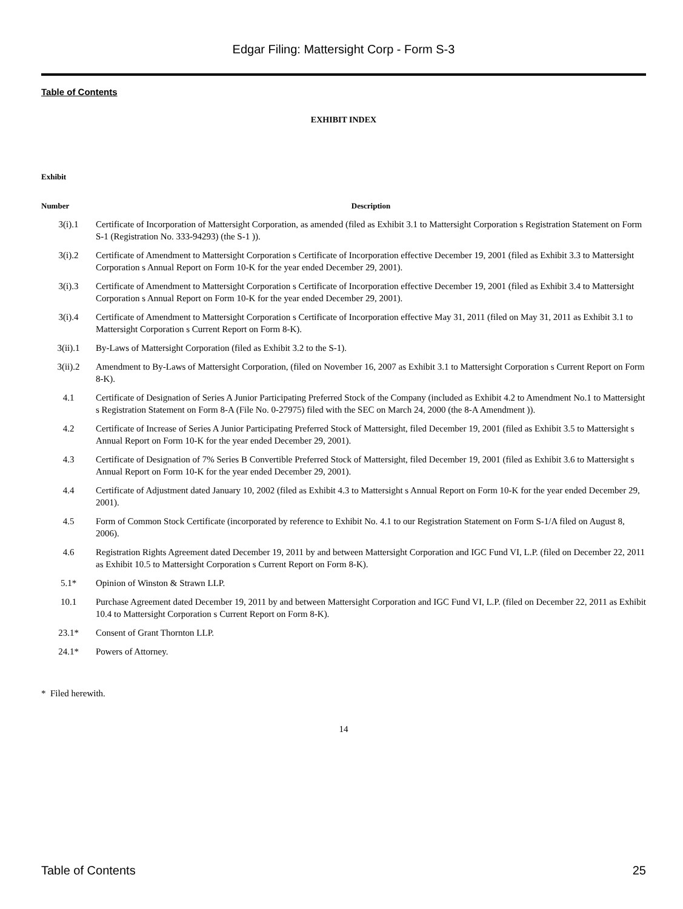Edgar Filing: Mattersight Corp - Form S-3
Table of Contents
EXHIBIT INDEX
| Exhibit Number | Description |
| --- | --- |
| 3(i).1 | Certificate of Incorporation of Mattersight Corporation, as amended (filed as Exhibit 3.1 to Mattersight Corporation s Registration Statement on Form S-1 (Registration No. 333-94293) (the S-1 )). |
| 3(i).2 | Certificate of Amendment to Mattersight Corporation s Certificate of Incorporation effective December 19, 2001 (filed as Exhibit 3.3 to Mattersight Corporation s Annual Report on Form 10-K for the year ended December 29, 2001). |
| 3(i).3 | Certificate of Amendment to Mattersight Corporation s Certificate of Incorporation effective December 19, 2001 (filed as Exhibit 3.4 to Mattersight Corporation s Annual Report on Form 10-K for the year ended December 29, 2001). |
| 3(i).4 | Certificate of Amendment to Mattersight Corporation s Certificate of Incorporation effective May 31, 2011 (filed on May 31, 2011 as Exhibit 3.1 to Mattersight Corporation s Current Report on Form 8-K). |
| 3(ii).1 | By-Laws of Mattersight Corporation (filed as Exhibit 3.2 to the S-1). |
| 3(ii).2 | Amendment to By-Laws of Mattersight Corporation, (filed on November 16, 2007 as Exhibit 3.1 to Mattersight Corporation s Current Report on Form 8-K). |
| 4.1 | Certificate of Designation of Series A Junior Participating Preferred Stock of the Company (included as Exhibit 4.2 to Amendment No.1 to Mattersight s Registration Statement on Form 8-A (File No. 0-27975) filed with the SEC on March 24, 2000 (the 8-A Amendment )). |
| 4.2 | Certificate of Increase of Series A Junior Participating Preferred Stock of Mattersight, filed December 19, 2001 (filed as Exhibit 3.5 to Mattersight s Annual Report on Form 10-K for the year ended December 29, 2001). |
| 4.3 | Certificate of Designation of 7% Series B Convertible Preferred Stock of Mattersight, filed December 19, 2001 (filed as Exhibit 3.6 to Mattersight s Annual Report on Form 10-K for the year ended December 29, 2001). |
| 4.4 | Certificate of Adjustment dated January 10, 2002 (filed as Exhibit 4.3 to Mattersight s Annual Report on Form 10-K for the year ended December 29, 2001). |
| 4.5 | Form of Common Stock Certificate (incorporated by reference to Exhibit No. 4.1 to our Registration Statement on Form S-1/A filed on August 8, 2006). |
| 4.6 | Registration Rights Agreement dated December 19, 2011 by and between Mattersight Corporation and IGC Fund VI, L.P. (filed on December 22, 2011 as Exhibit 10.5 to Mattersight Corporation s Current Report on Form 8-K). |
| 5.1* | Opinion of Winston & Strawn LLP. |
| 10.1 | Purchase Agreement dated December 19, 2011 by and between Mattersight Corporation and IGC Fund VI, L.P. (filed on December 22, 2011 as Exhibit 10.4 to Mattersight Corporation s Current Report on Form 8-K). |
| 23.1* | Consent of Grant Thornton LLP. |
| 24.1* | Powers of Attorney. |
* Filed herewith.
14
Table of Contents 25